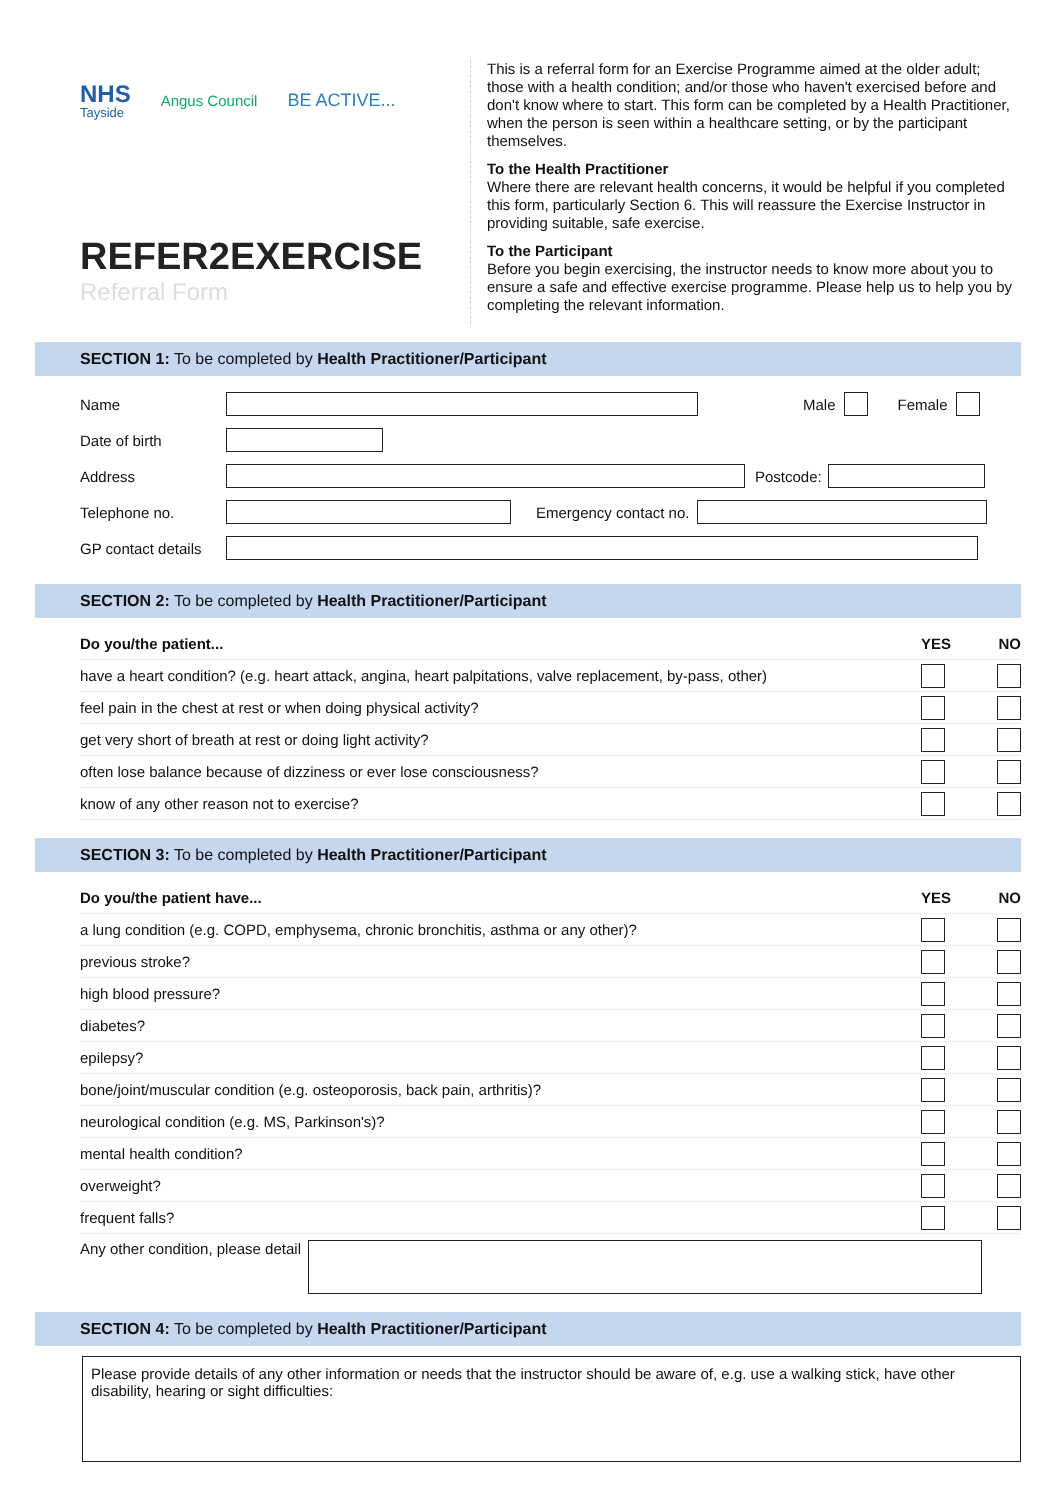NHS
Tayside
Angus Council
BE ACTIVE...
REFER2EXERCISE
Referral Form
This is a referral form for an Exercise Programme aimed at the older adult; those with a health condition; and/or those who haven't exercised before and don't know where to start. This form can be completed by a Health Practitioner, when the person is seen within a healthcare setting, or by the participant themselves.
To the Health Practitioner
Where there are relevant health concerns, it would be helpful if you completed this form, particularly Section 6. This will reassure the Exercise Instructor in providing suitable, safe exercise.
To the Participant
Before you begin exercising, the instructor needs to know more about you to ensure a safe and effective exercise programme. Please help us to help you by completing the relevant information.
SECTION 1: To be completed by Health Practitioner/Participant
Name Male Female
Date of birth
Address Postcode:
Telephone no. Emergency contact no.
GP contact details
SECTION 2: To be completed by Health Practitioner/Participant
Do you/the patient... YES NO
have a heart condition? (e.g. heart attack, angina, heart palpitations, valve replacement, by-pass, other)
feel pain in the chest at rest or when doing physical activity?
get very short of breath at rest or doing light activity?
often lose balance because of dizziness or ever lose consciousness?
know of any other reason not to exercise?
SECTION 3: To be completed by Health Practitioner/Participant
Do you/the patient have... YES NO
a lung condition (e.g. COPD, emphysema, chronic bronchitis, asthma or any other)?
previous stroke?
high blood pressure?
diabetes?
epilepsy?
bone/joint/muscular condition (e.g. osteoporosis, back pain, arthritis)?
neurological condition (e.g. MS, Parkinson's)?
mental health condition?
overweight?
frequent falls?
Any other condition, please detail
SECTION 4: To be completed by Health Practitioner/Participant
Please provide details of any other information or needs that the instructor should be aware of, e.g. use a walking stick, have other disability, hearing or sight difficulties: